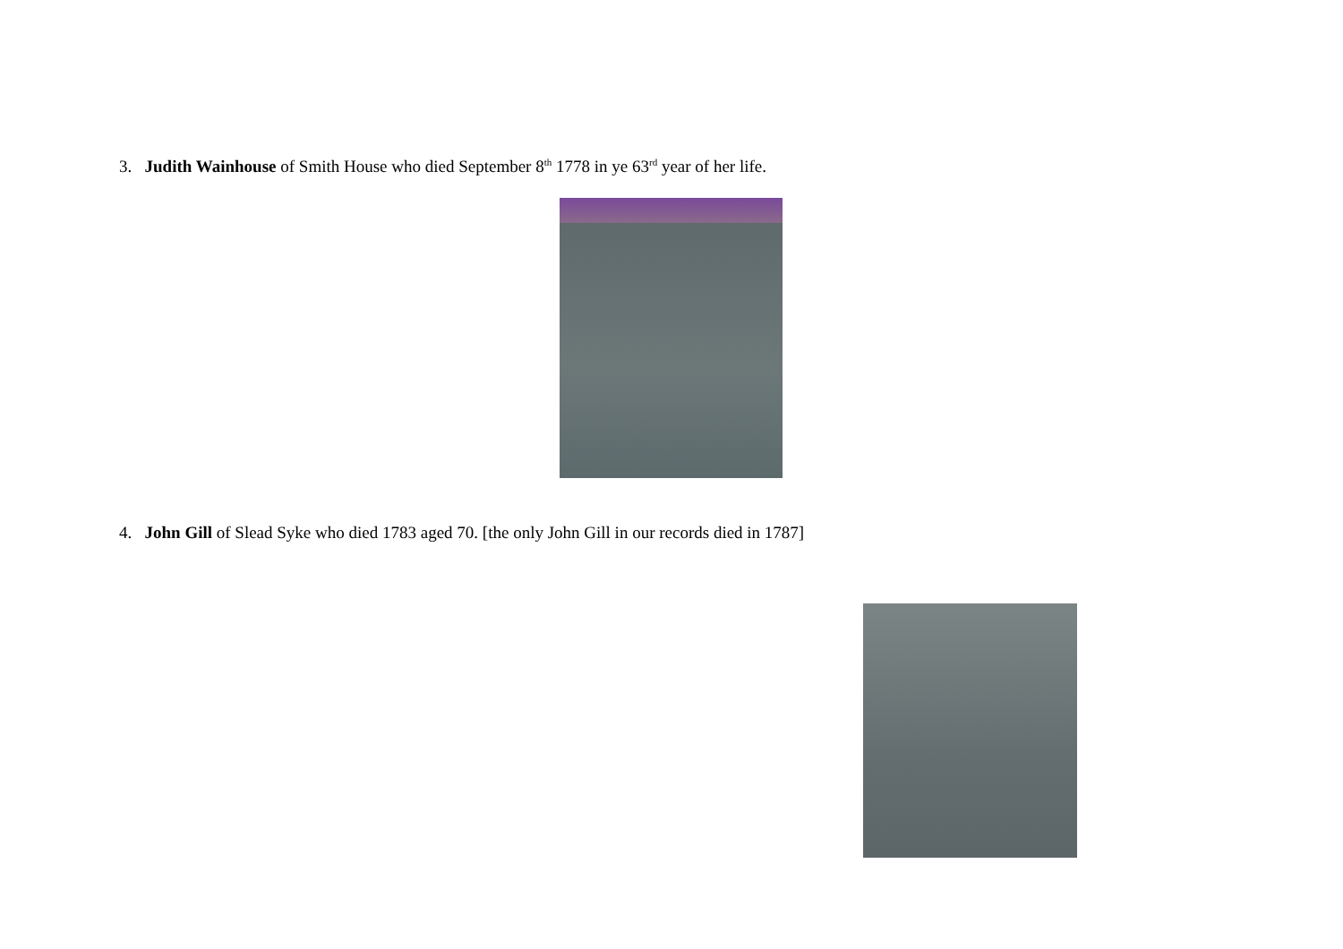3. Judith Wainhouse of Smith House who died September 8<sup>th</sup> 1778 in ye 63<sup>rd</sup> year of her life.
4. John Gill of Slead Syke who died 1783 aged 70. [the only John Gill in our records died in 1787]